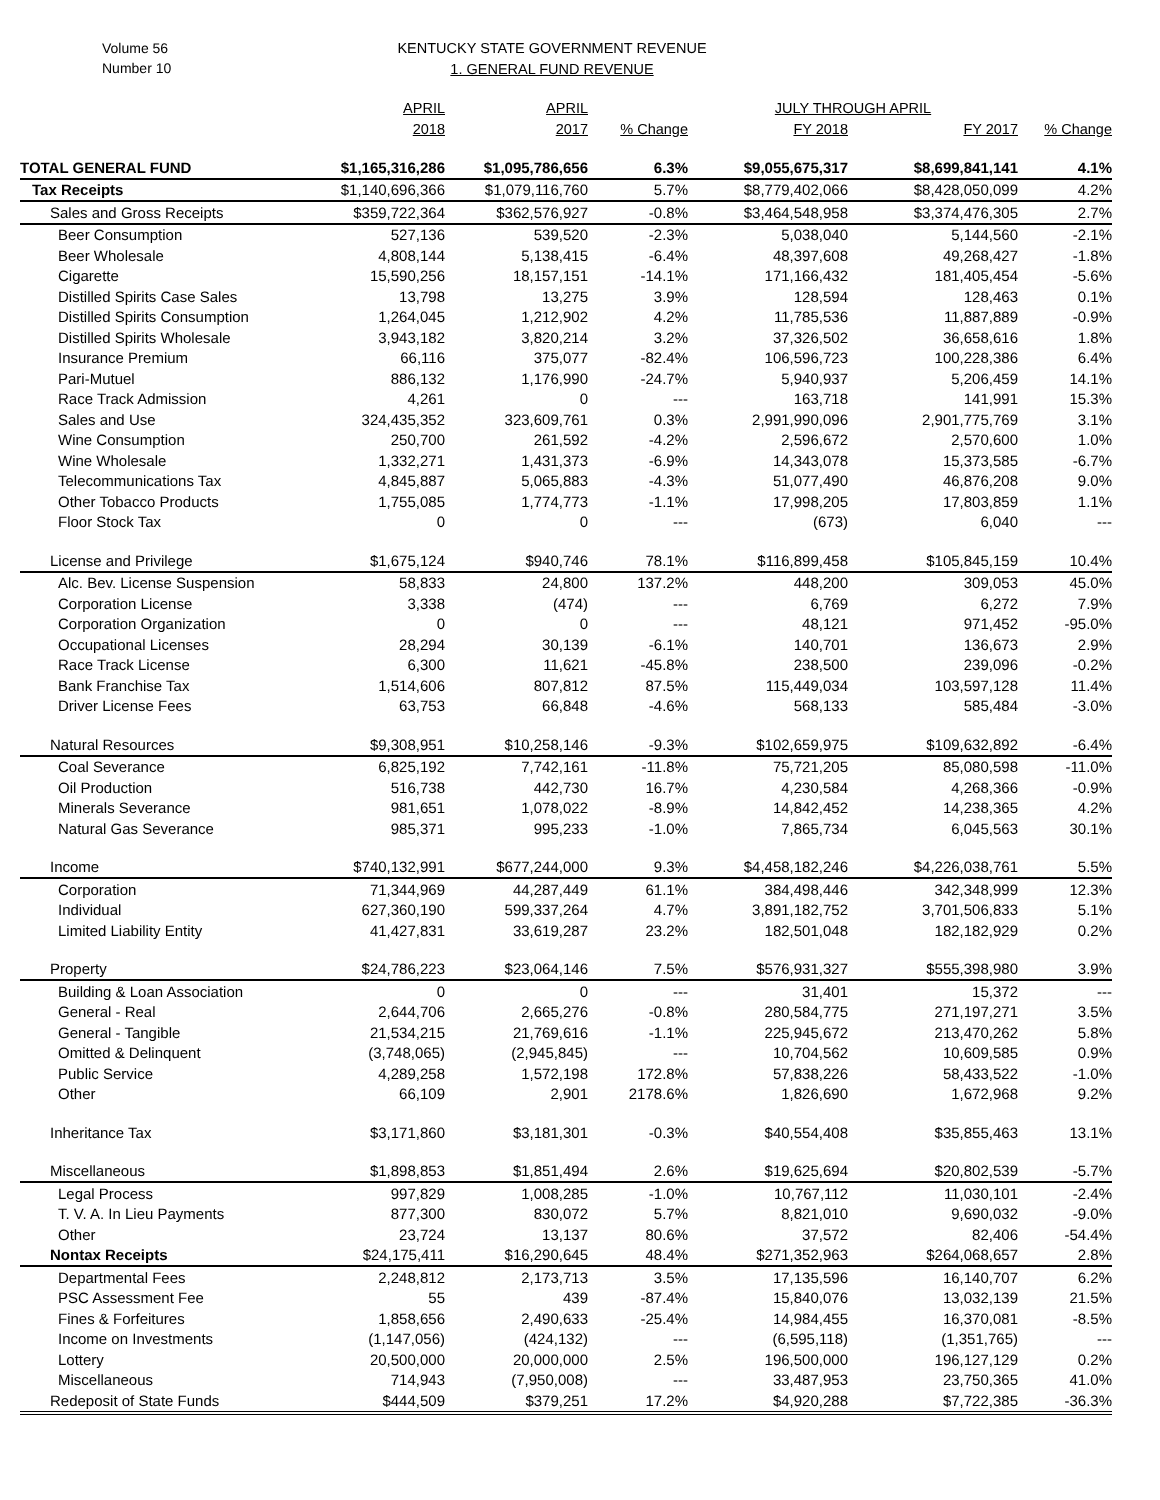Volume 56
Number 10
KENTUCKY STATE GOVERNMENT REVENUE
1. GENERAL FUND REVENUE
| | APRIL | APRIL | | JULY THROUGH APRIL | | |
| --- | --- | --- | --- | --- | --- | --- |
| | 2018 | 2017 | % Change | FY 2018 | FY 2017 | % Change |
| TOTAL GENERAL FUND | $1,165,316,286 | $1,095,786,656 | 6.3% | $9,055,675,317 | $8,699,841,141 | 4.1% |
| Tax Receipts | $1,140,696,366 | $1,079,116,760 | 5.7% | $8,779,402,066 | $8,428,050,099 | 4.2% |
| Sales and Gross Receipts | $359,722,364 | $362,576,927 | -0.8% | $3,464,548,958 | $3,374,476,305 | 2.7% |
| Beer Consumption | 527,136 | 539,520 | -2.3% | 5,038,040 | 5,144,560 | -2.1% |
| Beer Wholesale | 4,808,144 | 5,138,415 | -6.4% | 48,397,608 | 49,268,427 | -1.8% |
| Cigarette | 15,590,256 | 18,157,151 | -14.1% | 171,166,432 | 181,405,454 | -5.6% |
| Distilled Spirits Case Sales | 13,798 | 13,275 | 3.9% | 128,594 | 128,463 | 0.1% |
| Distilled Spirits Consumption | 1,264,045 | 1,212,902 | 4.2% | 11,785,536 | 11,887,889 | -0.9% |
| Distilled Spirits Wholesale | 3,943,182 | 3,820,214 | 3.2% | 37,326,502 | 36,658,616 | 1.8% |
| Insurance Premium | 66,116 | 375,077 | -82.4% | 106,596,723 | 100,228,386 | 6.4% |
| Pari-Mutuel | 886,132 | 1,176,990 | -24.7% | 5,940,937 | 5,206,459 | 14.1% |
| Race Track Admission | 4,261 | 0 | --- | 163,718 | 141,991 | 15.3% |
| Sales and Use | 324,435,352 | 323,609,761 | 0.3% | 2,991,990,096 | 2,901,775,769 | 3.1% |
| Wine Consumption | 250,700 | 261,592 | -4.2% | 2,596,672 | 2,570,600 | 1.0% |
| Wine Wholesale | 1,332,271 | 1,431,373 | -6.9% | 14,343,078 | 15,373,585 | -6.7% |
| Telecommunications Tax | 4,845,887 | 5,065,883 | -4.3% | 51,077,490 | 46,876,208 | 9.0% |
| Other Tobacco Products | 1,755,085 | 1,774,773 | -1.1% | 17,998,205 | 17,803,859 | 1.1% |
| Floor Stock Tax | 0 | 0 | --- | (673) | 6,040 | --- |
| License and Privilege | $1,675,124 | $940,746 | 78.1% | $116,899,458 | $105,845,159 | 10.4% |
| Alc. Bev. License Suspension | 58,833 | 24,800 | 137.2% | 448,200 | 309,053 | 45.0% |
| Corporation License | 3,338 | (474) | --- | 6,769 | 6,272 | 7.9% |
| Corporation Organization | 0 | 0 | --- | 48,121 | 971,452 | -95.0% |
| Occupational Licenses | 28,294 | 30,139 | -6.1% | 140,701 | 136,673 | 2.9% |
| Race Track License | 6,300 | 11,621 | -45.8% | 238,500 | 239,096 | -0.2% |
| Bank Franchise Tax | 1,514,606 | 807,812 | 87.5% | 115,449,034 | 103,597,128 | 11.4% |
| Driver License Fees | 63,753 | 66,848 | -4.6% | 568,133 | 585,484 | -3.0% |
| Natural Resources | $9,308,951 | $10,258,146 | -9.3% | $102,659,975 | $109,632,892 | -6.4% |
| Coal Severance | 6,825,192 | 7,742,161 | -11.8% | 75,721,205 | 85,080,598 | -11.0% |
| Oil Production | 516,738 | 442,730 | 16.7% | 4,230,584 | 4,268,366 | -0.9% |
| Minerals Severance | 981,651 | 1,078,022 | -8.9% | 14,842,452 | 14,238,365 | 4.2% |
| Natural Gas Severance | 985,371 | 995,233 | -1.0% | 7,865,734 | 6,045,563 | 30.1% |
| Income | $740,132,991 | $677,244,000 | 9.3% | $4,458,182,246 | $4,226,038,761 | 5.5% |
| Corporation | 71,344,969 | 44,287,449 | 61.1% | 384,498,446 | 342,348,999 | 12.3% |
| Individual | 627,360,190 | 599,337,264 | 4.7% | 3,891,182,752 | 3,701,506,833 | 5.1% |
| Limited Liability Entity | 41,427,831 | 33,619,287 | 23.2% | 182,501,048 | 182,182,929 | 0.2% |
| Property | $24,786,223 | $23,064,146 | 7.5% | $576,931,327 | $555,398,980 | 3.9% |
| Building & Loan Association | 0 | 0 | --- | 31,401 | 15,372 | --- |
| General - Real | 2,644,706 | 2,665,276 | -0.8% | 280,584,775 | 271,197,271 | 3.5% |
| General - Tangible | 21,534,215 | 21,769,616 | -1.1% | 225,945,672 | 213,470,262 | 5.8% |
| Omitted & Delinquent | (3,748,065) | (2,945,845) | --- | 10,704,562 | 10,609,585 | 0.9% |
| Public Service | 4,289,258 | 1,572,198 | 172.8% | 57,838,226 | 58,433,522 | -1.0% |
| Other | 66,109 | 2,901 | 2178.6% | 1,826,690 | 1,672,968 | 9.2% |
| Inheritance Tax | $3,171,860 | $3,181,301 | -0.3% | $40,554,408 | $35,855,463 | 13.1% |
| Miscellaneous | $1,898,853 | $1,851,494 | 2.6% | $19,625,694 | $20,802,539 | -5.7% |
| Legal Process | 997,829 | 1,008,285 | -1.0% | 10,767,112 | 11,030,101 | -2.4% |
| T. V. A. In Lieu Payments | 877,300 | 830,072 | 5.7% | 8,821,010 | 9,690,032 | -9.0% |
| Other | 23,724 | 13,137 | 80.6% | 37,572 | 82,406 | -54.4% |
| Nontax Receipts | $24,175,411 | $16,290,645 | 48.4% | $271,352,963 | $264,068,657 | 2.8% |
| Departmental Fees | 2,248,812 | 2,173,713 | 3.5% | 17,135,596 | 16,140,707 | 6.2% |
| PSC Assessment Fee | 55 | 439 | -87.4% | 15,840,076 | 13,032,139 | 21.5% |
| Fines & Forfeitures | 1,858,656 | 2,490,633 | -25.4% | 14,984,455 | 16,370,081 | -8.5% |
| Income on Investments | (1,147,056) | (424,132) | --- | (6,595,118) | (1,351,765) | --- |
| Lottery | 20,500,000 | 20,000,000 | 2.5% | 196,500,000 | 196,127,129 | 0.2% |
| Miscellaneous | 714,943 | (7,950,008) | --- | 33,487,953 | 23,750,365 | 41.0% |
| Redeposit of State Funds | $444,509 | $379,251 | 17.2% | $4,920,288 | $7,722,385 | -36.3% |